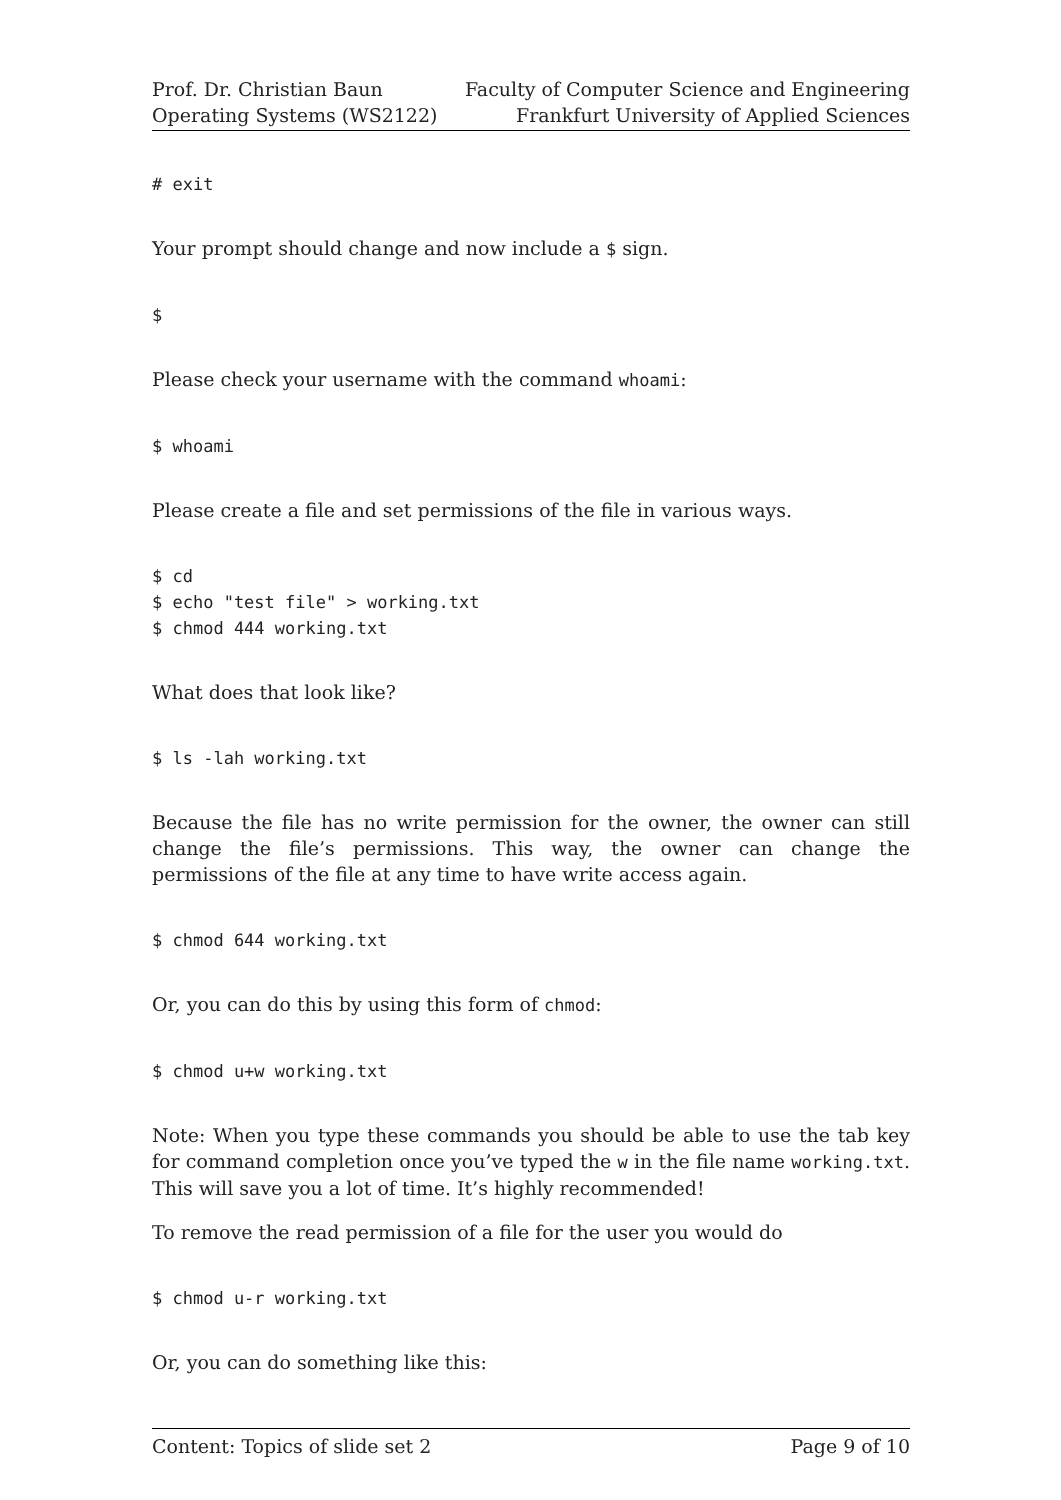Prof. Dr. Christian Baun
Operating Systems (WS2122)
Faculty of Computer Science and Engineering
Frankfurt University of Applied Sciences
# exit
Your prompt should change and now include a $ sign.
$
Please check your username with the command whoami:
$ whoami
Please create a file and set permissions of the file in various ways.
$ cd
$ echo "test file" > working.txt
$ chmod 444 working.txt
What does that look like?
$ ls -lah working.txt
Because the file has no write permission for the owner, the owner can still change the file’s permissions. This way, the owner can change the permissions of the file at any time to have write access again.
$ chmod 644 working.txt
Or, you can do this by using this form of chmod:
$ chmod u+w working.txt
Note: When you type these commands you should be able to use the tab key for command completion once you’ve typed the w in the file name working.txt. This will save you a lot of time. It’s highly recommended!
To remove the read permission of a file for the user you would do
$ chmod u-r working.txt
Or, you can do something like this:
Content: Topics of slide set 2 Page 9 of 10